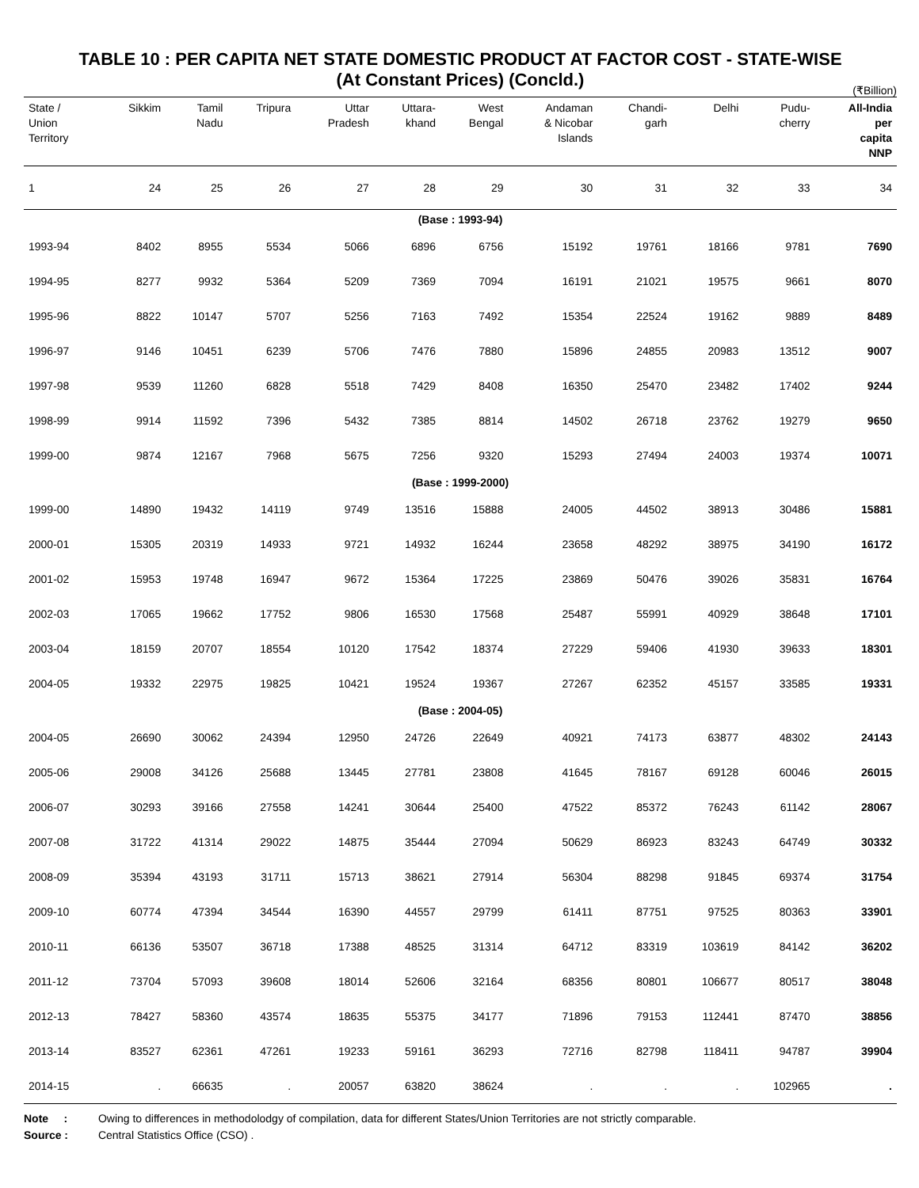TABLE 10 : PER CAPITA NET STATE DOMESTIC PRODUCT AT FACTOR COST - STATE-WISE
(At Constant Prices) (Concld.)
(₹Billion)
| State / Union Territory | Sikkim | Tamil Nadu | Tripura | Uttar Pradesh | Uttara- khand | West Bengal | Andaman & Nicobar Islands | Chandi- garh | Delhi | Pudu- cherry | All-India per capita NNP |
| --- | --- | --- | --- | --- | --- | --- | --- | --- | --- | --- | --- |
| 1 | 24 | 25 | 26 | 27 | 28 | 29 | 30 | 31 | 32 | 33 | 34 |
| (Base : 1993-94) | | | | | | | | | | | |
| 1993-94 | 8402 | 8955 | 5534 | 5066 | 6896 | 6756 | 15192 | 19761 | 18166 | 9781 | 7690 |
| 1994-95 | 8277 | 9932 | 5364 | 5209 | 7369 | 7094 | 16191 | 21021 | 19575 | 9661 | 8070 |
| 1995-96 | 8822 | 10147 | 5707 | 5256 | 7163 | 7492 | 15354 | 22524 | 19162 | 9889 | 8489 |
| 1996-97 | 9146 | 10451 | 6239 | 5706 | 7476 | 7880 | 15896 | 24855 | 20983 | 13512 | 9007 |
| 1997-98 | 9539 | 11260 | 6828 | 5518 | 7429 | 8408 | 16350 | 25470 | 23482 | 17402 | 9244 |
| 1998-99 | 9914 | 11592 | 7396 | 5432 | 7385 | 8814 | 14502 | 26718 | 23762 | 19279 | 9650 |
| 1999-00 | 9874 | 12167 | 7968 | 5675 | 7256 | 9320 | 15293 | 27494 | 24003 | 19374 | 10071 |
| (Base : 1999-2000) | | | | | | | | | | | |
| 1999-00 | 14890 | 19432 | 14119 | 9749 | 13516 | 15888 | 24005 | 44502 | 38913 | 30486 | 15881 |
| 2000-01 | 15305 | 20319 | 14933 | 9721 | 14932 | 16244 | 23658 | 48292 | 38975 | 34190 | 16172 |
| 2001-02 | 15953 | 19748 | 16947 | 9672 | 15364 | 17225 | 23869 | 50476 | 39026 | 35831 | 16764 |
| 2002-03 | 17065 | 19662 | 17752 | 9806 | 16530 | 17568 | 25487 | 55991 | 40929 | 38648 | 17101 |
| 2003-04 | 18159 | 20707 | 18554 | 10120 | 17542 | 18374 | 27229 | 59406 | 41930 | 39633 | 18301 |
| 2004-05 | 19332 | 22975 | 19825 | 10421 | 19524 | 19367 | 27267 | 62352 | 45157 | 33585 | 19331 |
| (Base : 2004-05) | | | | | | | | | | | |
| 2004-05 | 26690 | 30062 | 24394 | 12950 | 24726 | 22649 | 40921 | 74173 | 63877 | 48302 | 24143 |
| 2005-06 | 29008 | 34126 | 25688 | 13445 | 27781 | 23808 | 41645 | 78167 | 69128 | 60046 | 26015 |
| 2006-07 | 30293 | 39166 | 27558 | 14241 | 30644 | 25400 | 47522 | 85372 | 76243 | 61142 | 28067 |
| 2007-08 | 31722 | 41314 | 29022 | 14875 | 35444 | 27094 | 50629 | 86923 | 83243 | 64749 | 30332 |
| 2008-09 | 35394 | 43193 | 31711 | 15713 | 38621 | 27914 | 56304 | 88298 | 91845 | 69374 | 31754 |
| 2009-10 | 60774 | 47394 | 34544 | 16390 | 44557 | 29799 | 61411 | 87751 | 97525 | 80363 | 33901 |
| 2010-11 | 66136 | 53507 | 36718 | 17388 | 48525 | 31314 | 64712 | 83319 | 103619 | 84142 | 36202 |
| 2011-12 | 73704 | 57093 | 39608 | 18014 | 52606 | 32164 | 68356 | 80801 | 106677 | 80517 | 38048 |
| 2012-13 | 78427 | 58360 | 43574 | 18635 | 55375 | 34177 | 71896 | 79153 | 112441 | 87470 | 38856 |
| 2013-14 | 83527 | 62361 | 47261 | 19233 | 59161 | 36293 | 72716 | 82798 | 118411 | 94787 | 39904 |
| 2014-15 | . | 66635 | . | 20057 | 63820 | 38624 | . | . | . | 102965 | . |
Note : Owing to differences in methodolodgy of compilation, data for different States/Union Territories are not strictly comparable.
Source : Central Statistics Office (CSO) .